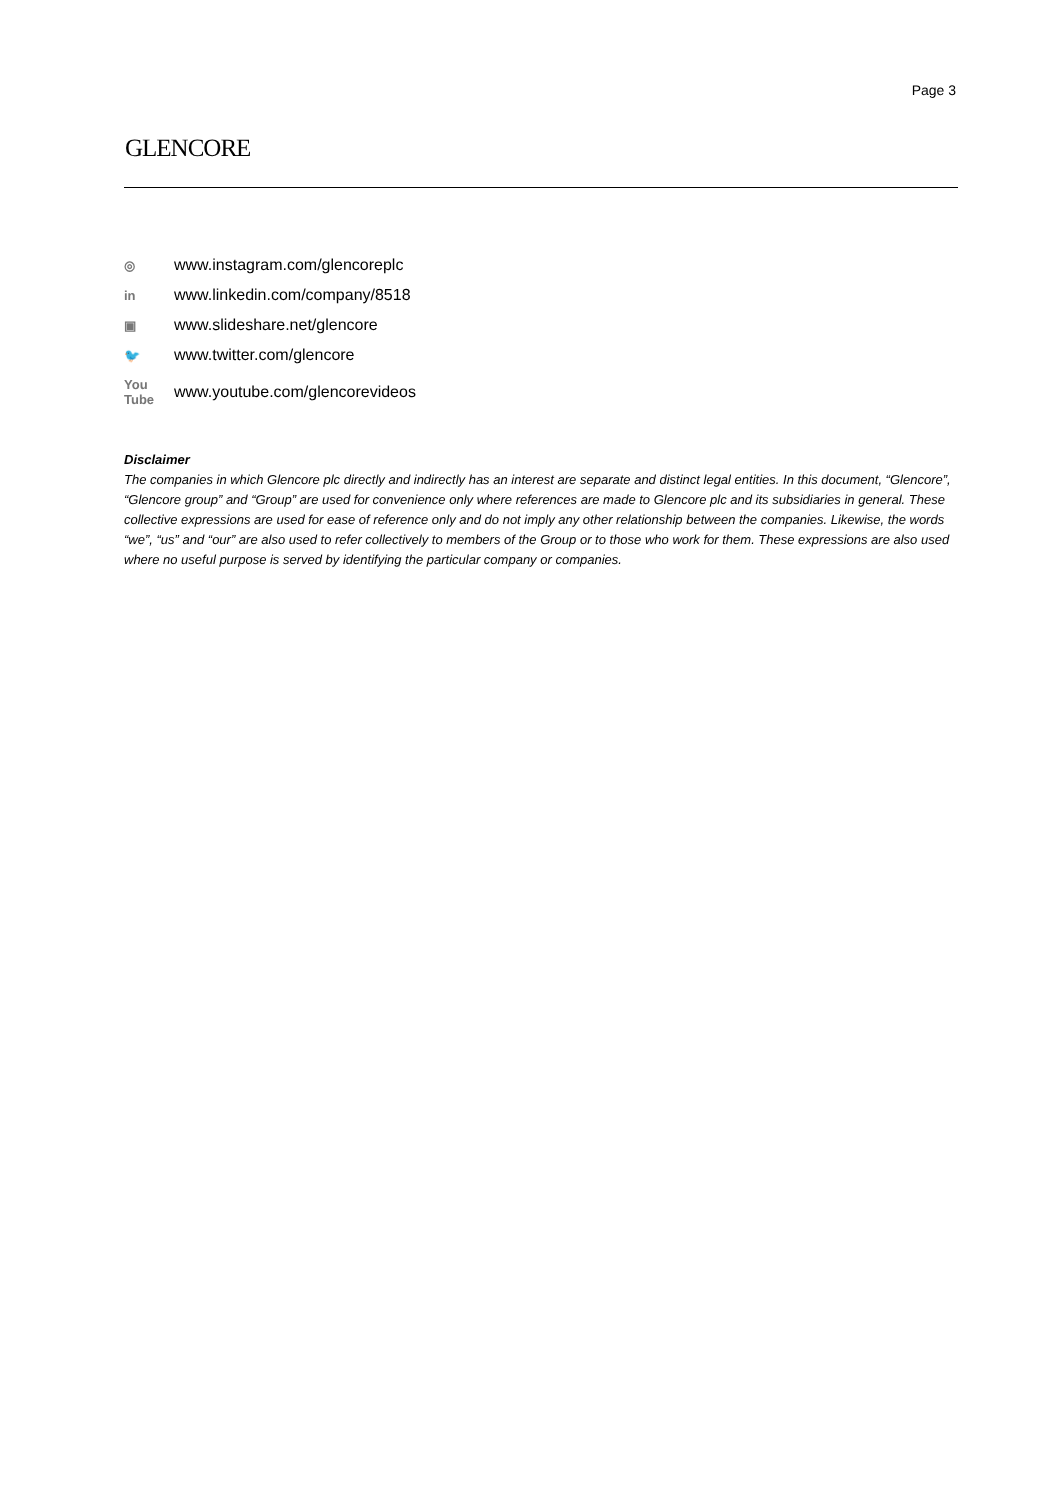Page 3
GLENCORE
◎ www.instagram.com/glencoreplc
in www.linkedin.com/company/8518
▣ www.slideshare.net/glencore
🐦 www.twitter.com/glencore
You Tube www.youtube.com/glencorevideos
Disclaimer
The companies in which Glencore plc directly and indirectly has an interest are separate and distinct legal entities. In this document, “Glencore”, “Glencore group” and “Group” are used for convenience only where references are made to Glencore plc and its subsidiaries in general. These collective expressions are used for ease of reference only and do not imply any other relationship between the companies. Likewise, the words “we”, “us” and “our” are also used to refer collectively to members of the Group or to those who work for them. These expressions are also used where no useful purpose is served by identifying the particular company or companies.